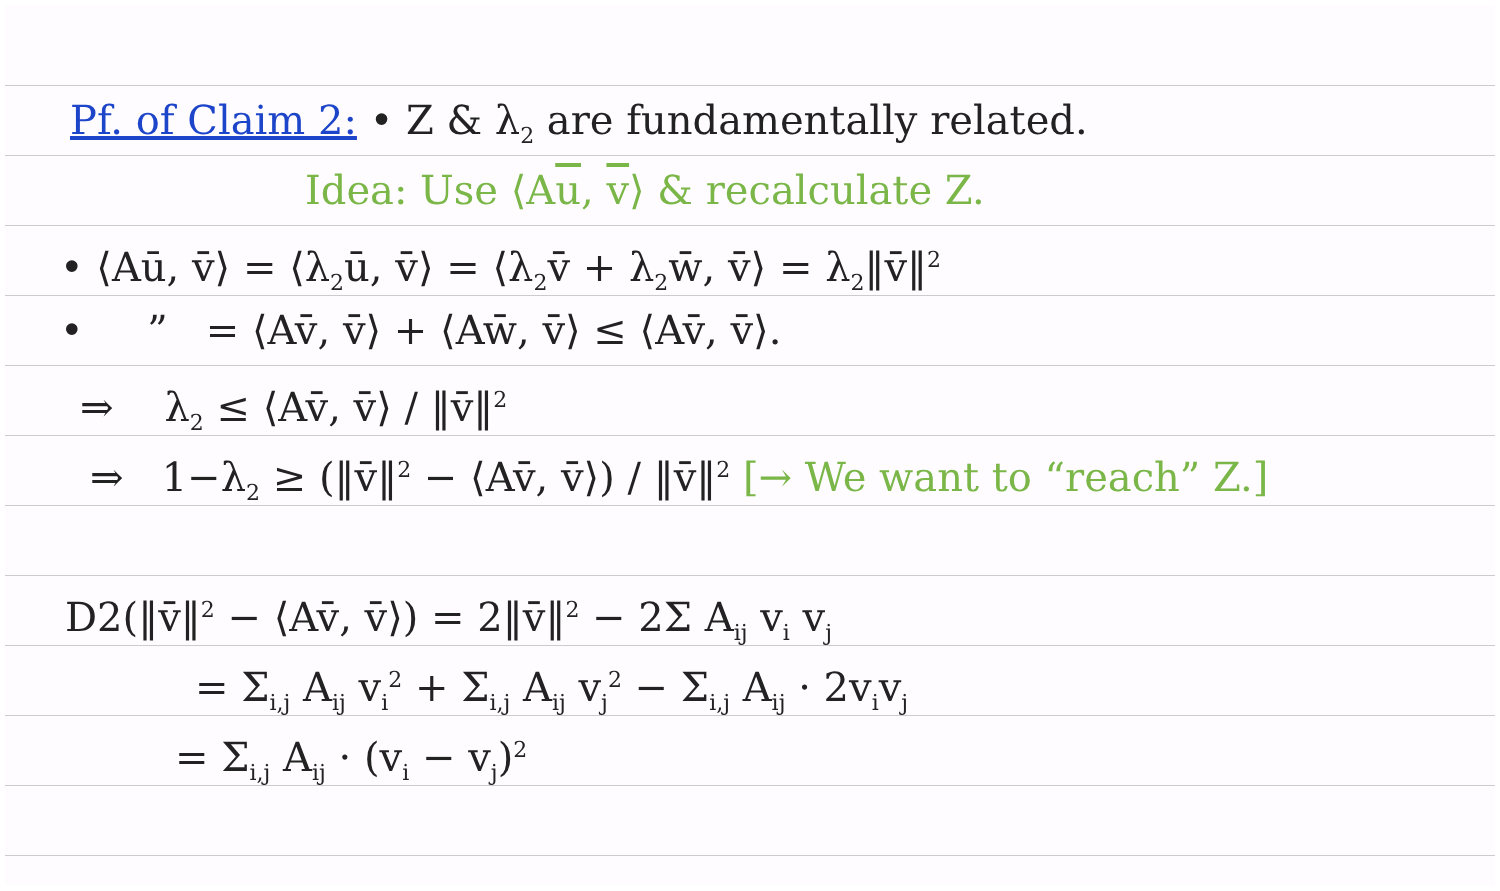Pf. of Claim 2: • Z & λ<sub>2</sub> are fundamentally related.
Idea: Use ⟨Au, v⟩ & recalculate Z.
• ⟨Aū, v̄⟩ = ⟨λ<sub>2</sub>ū, v̄⟩ = ⟨λ<sub>2</sub>v̄ + λ<sub>2</sub>w̄, v̄⟩ = λ<sub>2</sub>‖v̄‖<sup>2</sup>
• ” = ⟨Av̄, v̄⟩ + ⟨Aw̄, v̄⟩ ≤ ⟨Av̄, v̄⟩.
⇒ λ<sub>2</sub> ≤ ⟨Av̄, v̄⟩ / ‖v̄‖<sup>2</sup>
⇒ 1−λ<sub>2</sub> ≥ (‖v̄‖<sup>2</sup> − ⟨Av̄, v̄⟩) / ‖v̄‖<sup>2</sup> [→ We want to “reach” Z.]
D2(‖v̄‖<sup>2</sup> − ⟨Av̄, v̄⟩) = 2‖v̄‖<sup>2</sup> − 2Σ A<sub>ij</sub> v<sub>i</sub> v<sub>j</sub>
= Σ<sub>i,j</sub> A<sub>ij</sub> v<sub>i</sub><sup>2</sup> + Σ<sub>i,j</sub> A<sub>ij</sub> v<sub>j</sub><sup>2</sup> − Σ<sub>i,j</sub> A<sub>ij</sub> · 2v<sub>i</sub>v<sub>j</sub>
= Σ<sub>i,j</sub> A<sub>ij</sub> · (v<sub>i</sub> − v<sub>j</sub>)<sup>2</sup>